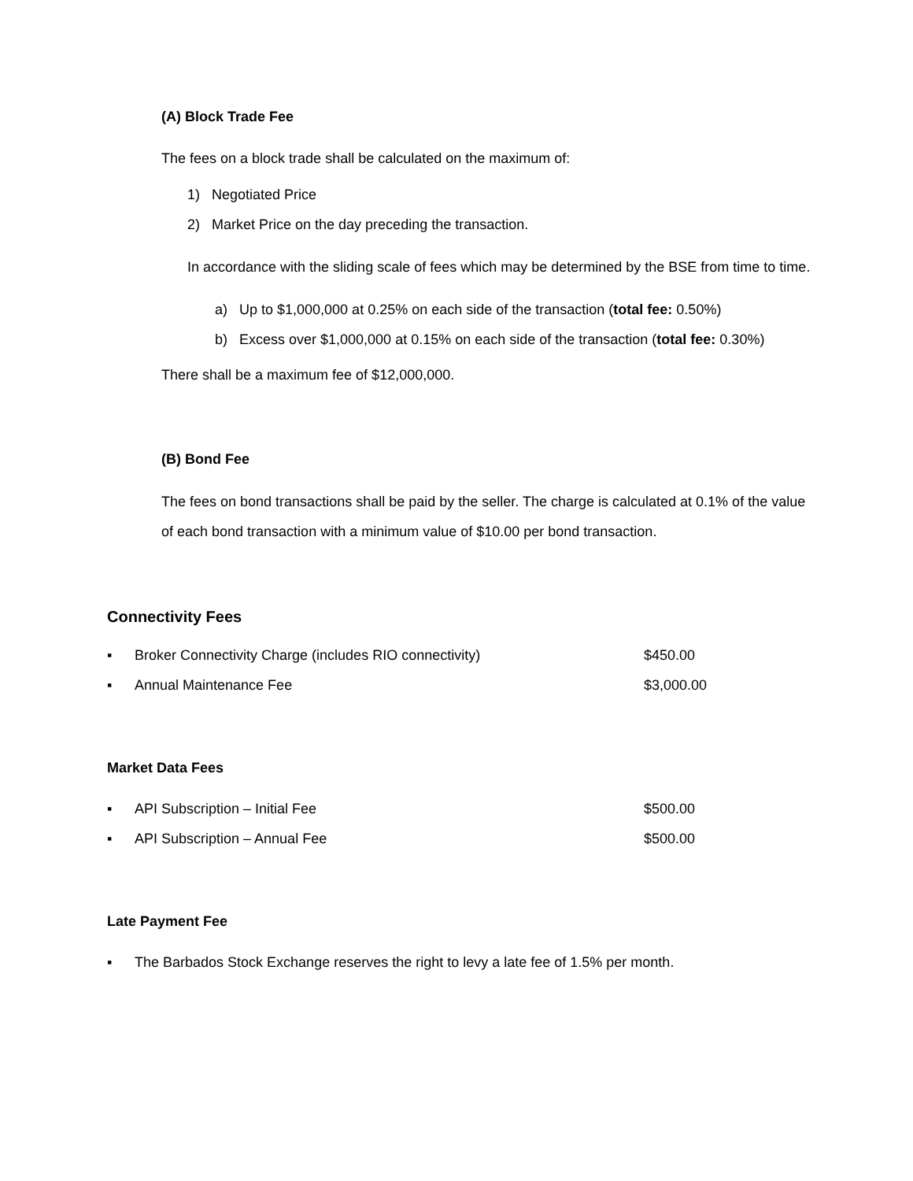(A) Block Trade Fee
The fees on a block trade shall be calculated on the maximum of:
1) Negotiated Price
2) Market Price on the day preceding the transaction.
In accordance with the sliding scale of fees which may be determined by the BSE from time to time.
a) Up to $1,000,000 at 0.25% on each side of the transaction (total fee: 0.50%)
b) Excess over $1,000,000 at 0.15% on each side of the transaction (total fee: 0.30%)
There shall be a maximum fee of $12,000,000.
(B) Bond Fee
The fees on bond transactions shall be paid by the seller. The charge is calculated at 0.1% of the value of each bond transaction with a minimum value of $10.00 per bond transaction.
Connectivity Fees
▪ Broker Connectivity Charge (includes RIO connectivity) $450.00
▪ Annual Maintenance Fee $3,000.00
Market Data Fees
▪ API Subscription – Initial Fee $500.00
▪ API Subscription – Annual Fee $500.00
Late Payment Fee
▪ The Barbados Stock Exchange reserves the right to levy a late fee of 1.5% per month.